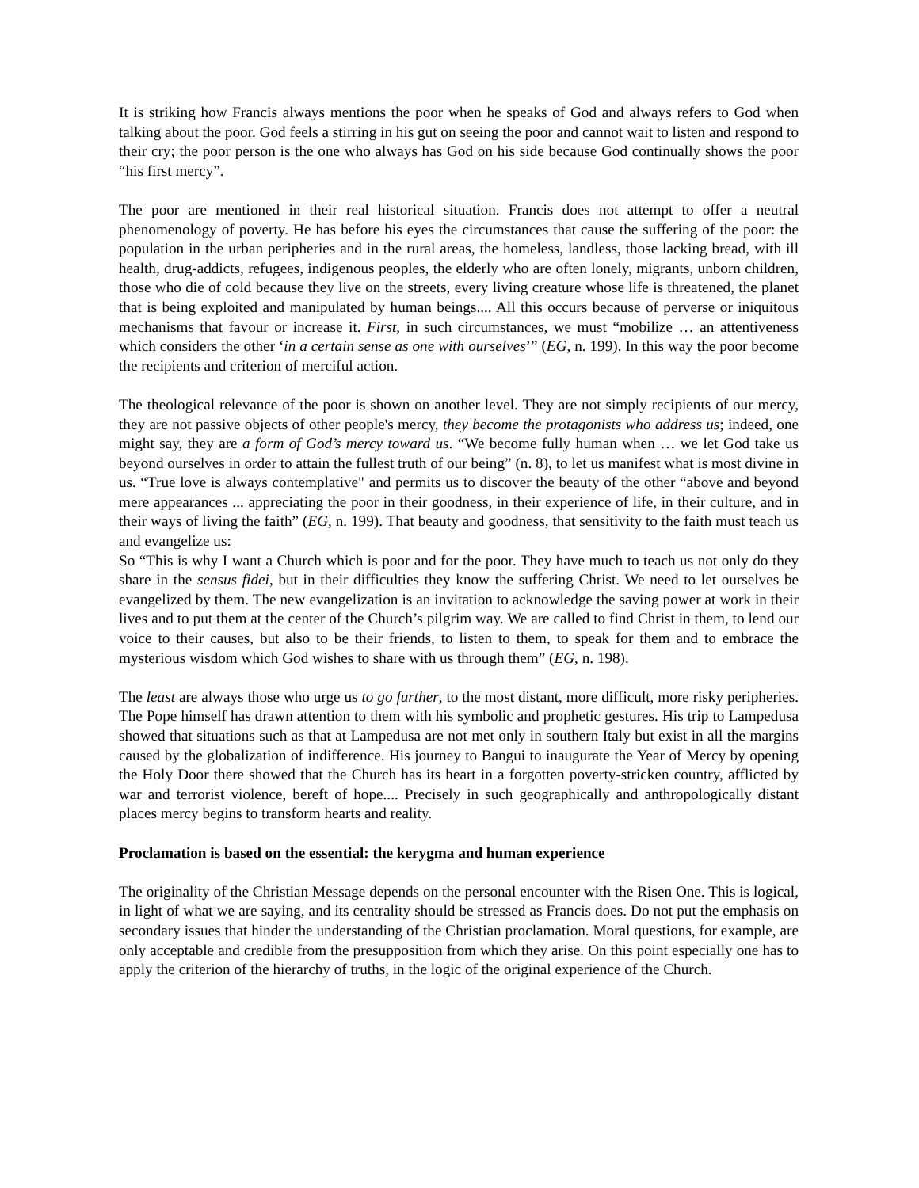It is striking how Francis always mentions the poor when he speaks of God and always refers to God when talking about the poor. God feels a stirring in his gut on seeing the poor and cannot wait to listen and respond to their cry; the poor person is the one who always has God on his side because God continually shows the poor “his first mercy”.
The poor are mentioned in their real historical situation. Francis does not attempt to offer a neutral phenomenology of poverty. He has before his eyes the circumstances that cause the suffering of the poor: the population in the urban peripheries and in the rural areas, the homeless, landless, those lacking bread, with ill health, drug-addicts, refugees, indigenous peoples, the elderly who are often lonely, migrants, unborn children, those who die of cold because they live on the streets, every living creature whose life is threatened, the planet that is being exploited and manipulated by human beings.... All this occurs because of perverse or iniquitous mechanisms that favour or increase it. First, in such circumstances, we must “mobilize … an attentiveness which considers the other ‘in a certain sense as one with ourselves’” (EG, n. 199). In this way the poor become the recipients and criterion of merciful action.
The theological relevance of the poor is shown on another level. They are not simply recipients of our mercy, they are not passive objects of other people's mercy, they become the protagonists who address us; indeed, one might say, they are a form of God’s mercy toward us. “We become fully human when … we let God take us beyond ourselves in order to attain the fullest truth of our being” (n. 8), to let us manifest what is most divine in us. “True love is always contemplative" and permits us to discover the beauty of the other “above and beyond mere appearances ... appreciating the poor in their goodness, in their experience of life, in their culture, and in their ways of living the faith” (EG, n. 199). That beauty and goodness, that sensitivity to the faith must teach us and evangelize us:
So “This is why I want a Church which is poor and for the poor. They have much to teach us not only do they share in the sensus fidei, but in their difficulties they know the suffering Christ. We need to let ourselves be evangelized by them. The new evangelization is an invitation to acknowledge the saving power at work in their lives and to put them at the center of the Church’s pilgrim way. We are called to find Christ in them, to lend our voice to their causes, but also to be their friends, to listen to them, to speak for them and to embrace the mysterious wisdom which God wishes to share with us through them” (EG, n. 198).
The least are always those who urge us to go further, to the most distant, more difficult, more risky peripheries. The Pope himself has drawn attention to them with his symbolic and prophetic gestures. His trip to Lampedusa showed that situations such as that at Lampedusa are not met only in southern Italy but exist in all the margins caused by the globalization of indifference. His journey to Bangui to inaugurate the Year of Mercy by opening the Holy Door there showed that the Church has its heart in a forgotten poverty-stricken country, afflicted by war and terrorist violence, bereft of hope.... Precisely in such geographically and anthropologically distant places mercy begins to transform hearts and reality.
Proclamation is based on the essential: the kerygma and human experience
The originality of the Christian Message depends on the personal encounter with the Risen One. This is logical, in light of what we are saying, and its centrality should be stressed as Francis does. Do not put the emphasis on secondary issues that hinder the understanding of the Christian proclamation. Moral questions, for example, are only acceptable and credible from the presupposition from which they arise. On this point especially one has to apply the criterion of the hierarchy of truths, in the logic of the original experience of the Church.